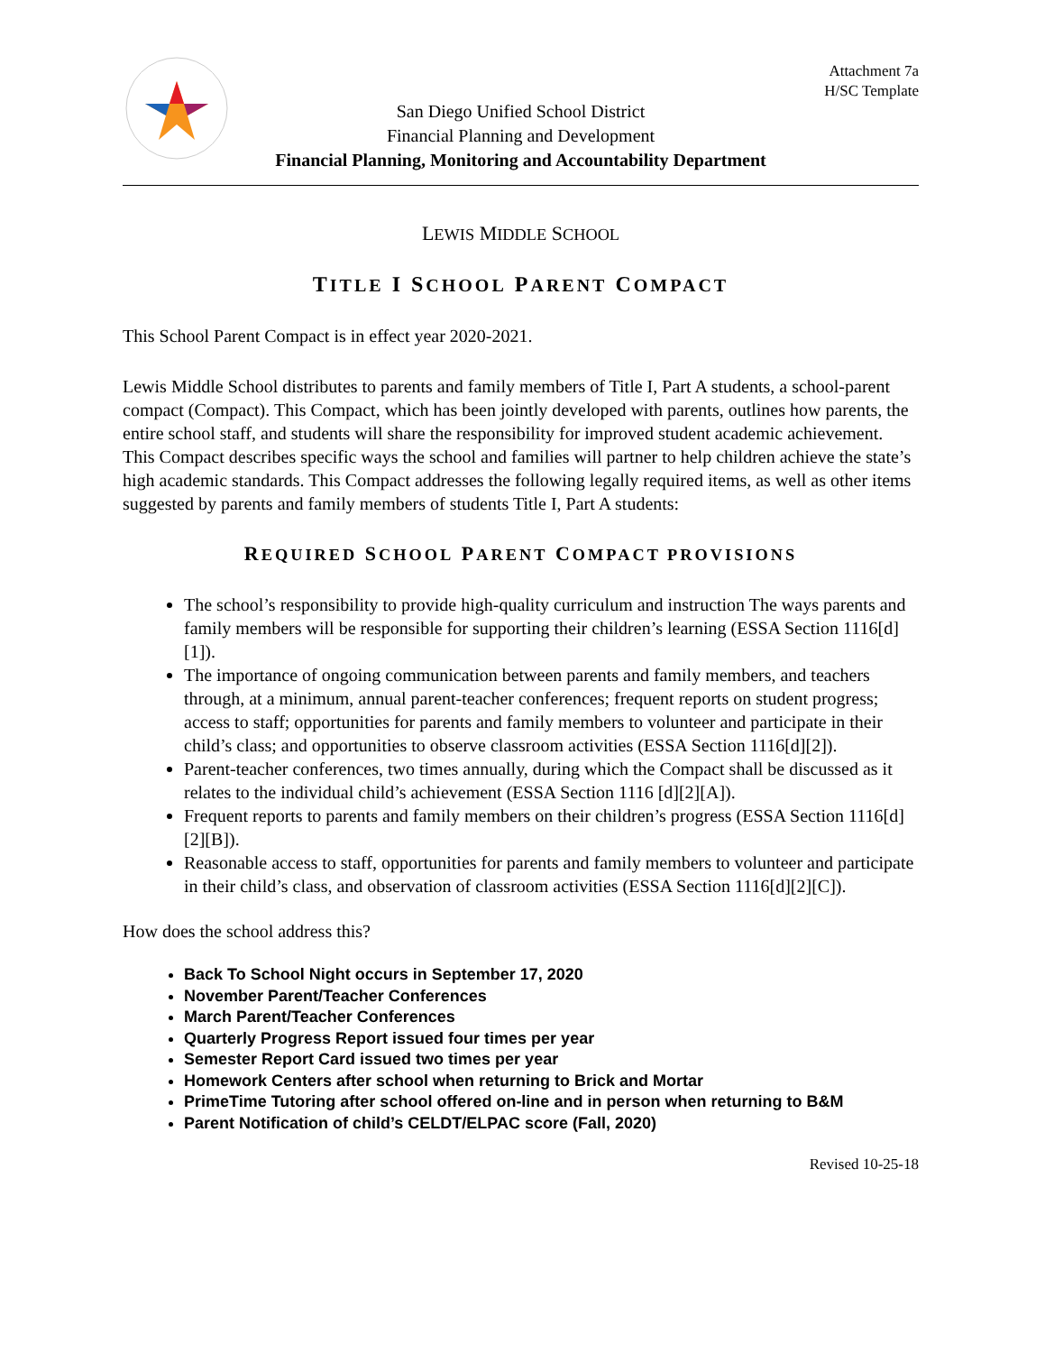San Diego Unified School District
Financial Planning and Development
Financial Planning, Monitoring and Accountability Department
Attachment 7a
H/SC Template
LEWIS MIDDLE SCHOOL
TITLE I SCHOOL PARENT COMPACT
This School Parent Compact is in effect year 2020-2021.
Lewis Middle School distributes to parents and family members of Title I, Part A students, a school-parent compact (Compact). This Compact, which has been jointly developed with parents, outlines how parents, the entire school staff, and students will share the responsibility for improved student academic achievement. This Compact describes specific ways the school and families will partner to help children achieve the state’s high academic standards. This Compact addresses the following legally required items, as well as other items suggested by parents and family members of students Title I, Part A students:
REQUIRED SCHOOL PARENT COMPACT PROVISIONS
The school’s responsibility to provide high-quality curriculum and instruction The ways parents and family members will be responsible for supporting their children’s learning (ESSA Section 1116[d][1]).
The importance of ongoing communication between parents and family members, and teachers through, at a minimum, annual parent-teacher conferences; frequent reports on student progress; access to staff; opportunities for parents and family members to volunteer and participate in their child’s class; and opportunities to observe classroom activities (ESSA Section 1116[d][2]).
Parent-teacher conferences, two times annually, during which the Compact shall be discussed as it relates to the individual child’s achievement (ESSA Section 1116 [d][2][A]).
Frequent reports to parents and family members on their children’s progress (ESSA Section 1116[d][2][B]).
Reasonable access to staff, opportunities for parents and family members to volunteer and participate in their child’s class, and observation of classroom activities (ESSA Section 1116[d][2][C]).
How does the school address this?
Back To School Night occurs in September 17, 2020
November Parent/Teacher Conferences
March Parent/Teacher Conferences
Quarterly Progress Report issued four times per year
Semester Report Card issued two times per year
Homework Centers after school when returning to Brick and Mortar
PrimeTime Tutoring after school offered on-line and in person when returning to B&M
Parent Notification of child’s CELDT/ELPAC score (Fall, 2020)
Revised 10-25-18